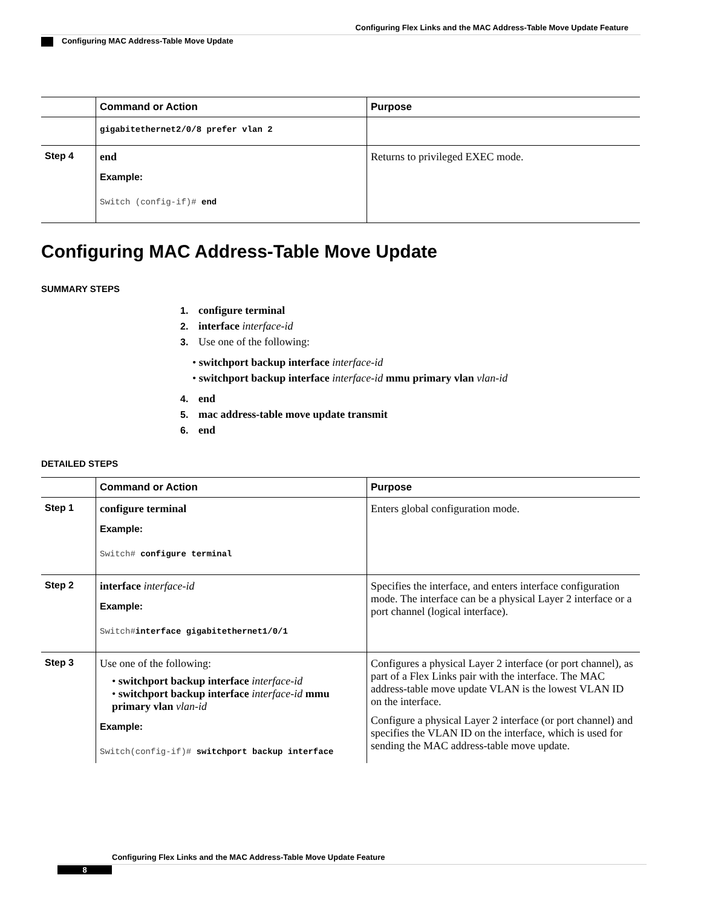Configuring Flex Links and the MAC Address-Table Move Update Feature
Configuring MAC Address-Table Move Update
| | Command or Action | Purpose |
| --- | --- | --- |
| | gigabitethernet2/0/8 prefer vlan 2 | |
| Step 4 | end Example: Switch (config-if)# end | Returns to privileged EXEC mode. |
Configuring MAC Address-Table Move Update
SUMMARY STEPS
1. configure terminal
2. interface interface-id
3. Use one of the following:
• switchport backup interface interface-id
• switchport backup interface interface-id mmu primary vlan vlan-id
4. end
5. mac address-table move update transmit
6. end
DETAILED STEPS
| | Command or Action | Purpose |
| --- | --- | --- |
| Step 1 | configure terminal Example: Switch# configure terminal | Enters global configuration mode. |
| Step 2 | interface interface-id Example: Switch# interface gigabitethernet1/0/1 | Specifies the interface, and enters interface configuration mode. The interface can be a physical Layer 2 interface or a port channel (logical interface). |
| Step 3 | Use one of the following: • switchport backup interface interface-id • switchport backup interface interface-id mmu primary vlan vlan-id Example: Switch(config-if)# switchport backup interface | Configures a physical Layer 2 interface (or port channel), as part of a Flex Links pair with the interface. The MAC address-table move update VLAN is the lowest VLAN ID on the interface. Configure a physical Layer 2 interface (or port channel) and specifies the VLAN ID on the interface, which is used for sending the MAC address-table move update. |
Configuring Flex Links and the MAC Address-Table Move Update Feature
8